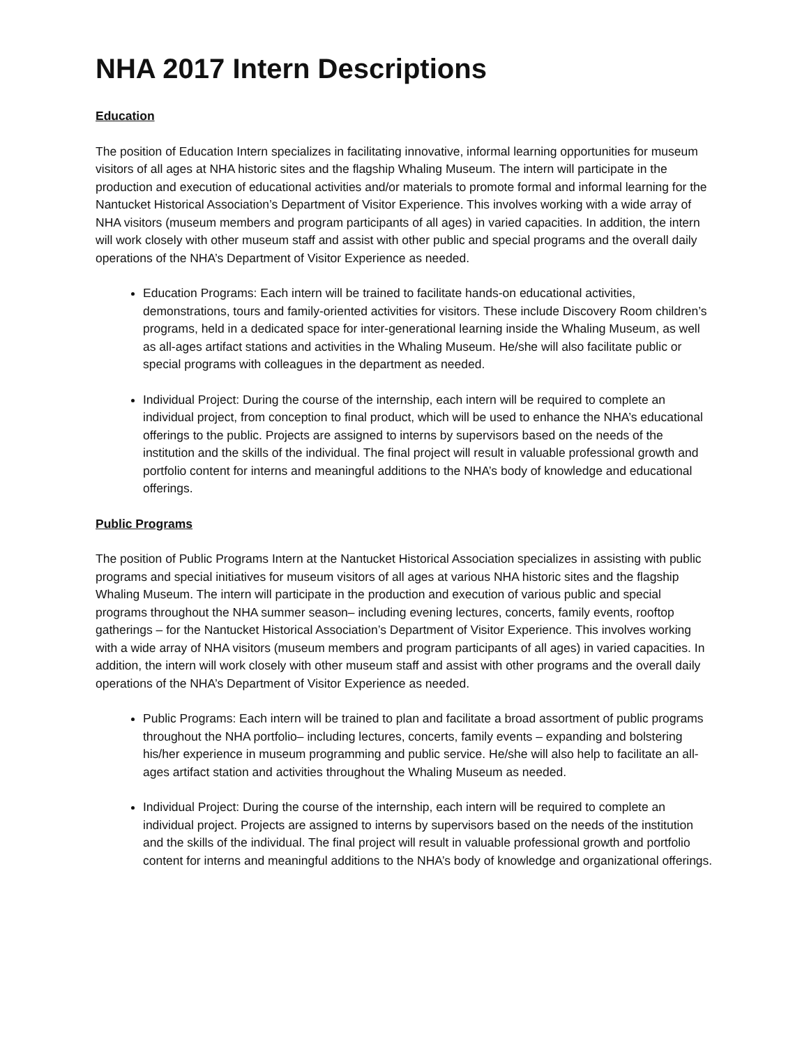NHA 2017 Intern Descriptions
Education
The position of Education Intern specializes in facilitating innovative, informal learning opportunities for museum visitors of all ages at NHA historic sites and the flagship Whaling Museum. The intern will participate in the production and execution of educational activities and/or materials to promote formal and informal learning for the Nantucket Historical Association’s Department of Visitor Experience. This involves working with a wide array of NHA visitors (museum members and program participants of all ages) in varied capacities. In addition, the intern will work closely with other museum staff and assist with other public and special programs and the overall daily operations of the NHA’s Department of Visitor Experience as needed.
Education Programs: Each intern will be trained to facilitate hands-on educational activities, demonstrations, tours and family-oriented activities for visitors. These include Discovery Room children’s programs, held in a dedicated space for inter-generational learning inside the Whaling Museum, as well as all-ages artifact stations and activities in the Whaling Museum. He/she will also facilitate public or special programs with colleagues in the department as needed.
Individual Project: During the course of the internship, each intern will be required to complete an individual project, from conception to final product, which will be used to enhance the NHA’s educational offerings to the public. Projects are assigned to interns by supervisors based on the needs of the institution and the skills of the individual. The final project will result in valuable professional growth and portfolio content for interns and meaningful additions to the NHA’s body of knowledge and educational offerings.
Public Programs
The position of Public Programs Intern at the Nantucket Historical Association specializes in assisting with public programs and special initiatives for museum visitors of all ages at various NHA historic sites and the flagship Whaling Museum. The intern will participate in the production and execution of various public and special programs throughout the NHA summer season– including evening lectures, concerts, family events, rooftop gatherings – for the Nantucket Historical Association’s Department of Visitor Experience. This involves working with a wide array of NHA visitors (museum members and program participants of all ages) in varied capacities. In addition, the intern will work closely with other museum staff and assist with other programs and the overall daily operations of the NHA’s Department of Visitor Experience as needed.
Public Programs: Each intern will be trained to plan and facilitate a broad assortment of public programs throughout the NHA portfolio– including lectures, concerts, family events – expanding and bolstering his/her experience in museum programming and public service. He/she will also help to facilitate an all-ages artifact station and activities throughout the Whaling Museum as needed.
Individual Project: During the course of the internship, each intern will be required to complete an individual project. Projects are assigned to interns by supervisors based on the needs of the institution and the skills of the individual. The final project will result in valuable professional growth and portfolio content for interns and meaningful additions to the NHA’s body of knowledge and organizational offerings.